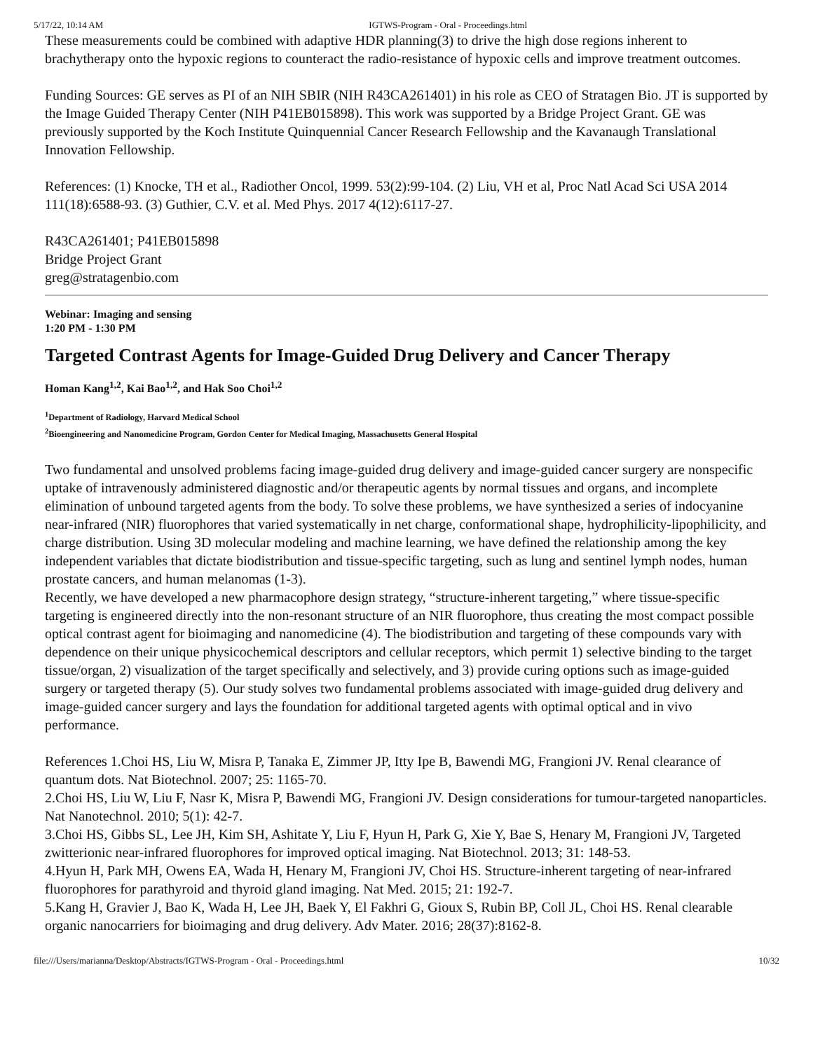5/17/22, 10:14 AM IGTWS-Program - Oral - Proceedings.html
These measurements could be combined with adaptive HDR planning(3) to drive the high dose regions inherent to brachytherapy onto the hypoxic regions to counteract the radio-resistance of hypoxic cells and improve treatment outcomes.
Funding Sources: GE serves as PI of an NIH SBIR (NIH R43CA261401) in his role as CEO of Stratagen Bio. JT is supported by the Image Guided Therapy Center (NIH P41EB015898). This work was supported by a Bridge Project Grant. GE was previously supported by the Koch Institute Quinquennial Cancer Research Fellowship and the Kavanaugh Translational Innovation Fellowship.
References: (1) Knocke, TH et al., Radiother Oncol, 1999. 53(2):99-104. (2) Liu, VH et al, Proc Natl Acad Sci USA 2014 111(18):6588-93. (3) Guthier, C.V. et al. Med Phys. 2017 4(12):6117-27.
R43CA261401; P41EB015898
Bridge Project Grant
greg@stratagenbio.com
Webinar: Imaging and sensing
1:20 PM - 1:30 PM
Targeted Contrast Agents for Image-Guided Drug Delivery and Cancer Therapy
Homan Kang<sup>1,2</sup>, Kai Bao<sup>1,2</sup>, and Hak Soo Choi<sup>1,2</sup>
<sup>1</sup> Department of Radiology, Harvard Medical School
<sup>2</sup> Bioengineering and Nanomedicine Program, Gordon Center for Medical Imaging, Massachusetts General Hospital
Two fundamental and unsolved problems facing image-guided drug delivery and image-guided cancer surgery are nonspecific uptake of intravenously administered diagnostic and/or therapeutic agents by normal tissues and organs, and incomplete elimination of unbound targeted agents from the body. To solve these problems, we have synthesized a series of indocyanine near-infrared (NIR) fluorophores that varied systematically in net charge, conformational shape, hydrophilicity-lipophilicity, and charge distribution. Using 3D molecular modeling and machine learning, we have defined the relationship among the key independent variables that dictate biodistribution and tissue-specific targeting, such as lung and sentinel lymph nodes, human prostate cancers, and human melanomas (1-3).
Recently, we have developed a new pharmacophore design strategy, “structure-inherent targeting,” where tissue-specific targeting is engineered directly into the non-resonant structure of an NIR fluorophore, thus creating the most compact possible optical contrast agent for bioimaging and nanomedicine (4). The biodistribution and targeting of these compounds vary with dependence on their unique physicochemical descriptors and cellular receptors, which permit 1) selective binding to the target tissue/organ, 2) visualization of the target specifically and selectively, and 3) provide curing options such as image-guided surgery or targeted therapy (5). Our study solves two fundamental problems associated with image-guided drug delivery and image-guided cancer surgery and lays the foundation for additional targeted agents with optimal optical and in vivo performance.
References 1.Choi HS, Liu W, Misra P, Tanaka E, Zimmer JP, Itty Ipe B, Bawendi MG, Frangioni JV. Renal clearance of quantum dots. Nat Biotechnol. 2007; 25: 1165-70.
2.Choi HS, Liu W, Liu F, Nasr K, Misra P, Bawendi MG, Frangioni JV. Design considerations for tumour-targeted nanoparticles. Nat Nanotechnol. 2010; 5(1): 42-7.
3.Choi HS, Gibbs SL, Lee JH, Kim SH, Ashitate Y, Liu F, Hyun H, Park G, Xie Y, Bae S, Henary M, Frangioni JV, Targeted zwitterionic near-infrared fluorophores for improved optical imaging. Nat Biotechnol. 2013; 31: 148-53.
4.Hyun H, Park MH, Owens EA, Wada H, Henary M, Frangioni JV, Choi HS. Structure-inherent targeting of near-infrared fluorophores for parathyroid and thyroid gland imaging. Nat Med. 2015; 21: 192-7.
5.Kang H, Gravier J, Bao K, Wada H, Lee JH, Baek Y, El Fakhri G, Gioux S, Rubin BP, Coll JL, Choi HS. Renal clearable organic nanocarriers for bioimaging and drug delivery. Adv Mater. 2016; 28(37):8162-8.
file:///Users/marianna/Desktop/Abstracts/IGTWS-Program - Oral - Proceedings.html 10/32